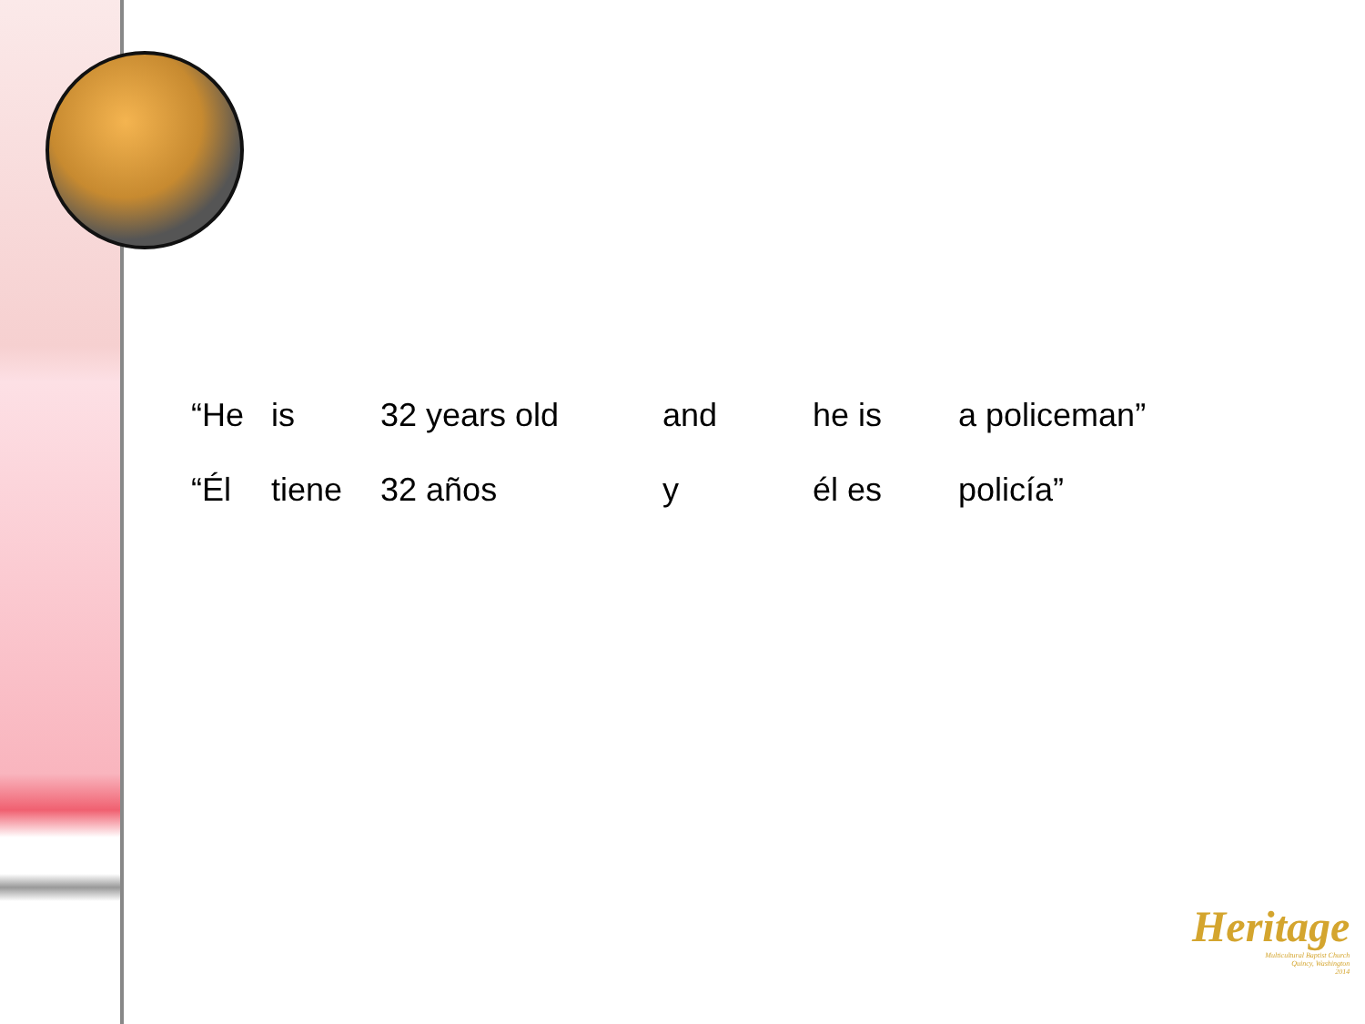| “He | is | 32 years old | and | he is | a policeman” |
| “Él | tiene | 32 años | y | él es | policía” |
Heritage
Multicultural Baptist Church
Quincy, Washington
2014